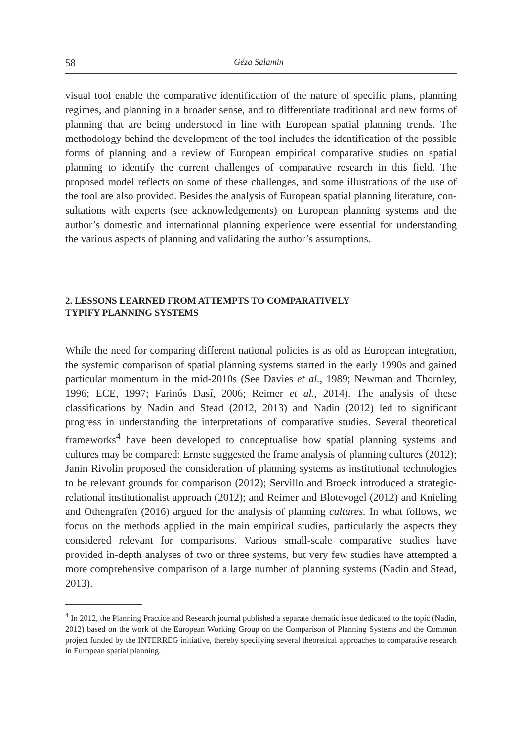58 Géza Salamin
visual tool enable the comparative identification of the nature of specific plans, planning regimes, and planning in a broader sense, and to differentiate tradition­al and new forms of planning that are being understood in line with European spatial planning trends. The methodology behind the development of the tool includes the identification of the possible forms of planning and a review of Eu­ropean empirical comparative studies on spatial planning to identify the current challenges of comparative research in this field. The proposed model reflects on some of these challenges, and some illustrations of the use of the tool are also provided. Besides the analysis of European spatial planning literature, con­sultations with experts (see acknowledgements) on European planning systems and the author’s domestic and international planning experience were essential for understanding the various aspects of planning and validating the author’s assumptions.
2. LESSONS LEARNED FROM ATTEMPTS TO COMPARATIVELY
TYPIFY PLANNING SYSTEMS
While the need for comparing different national policies is as old as European integration, the systemic comparison of spatial planning systems started in the early 1990s and gained particular momentum in the mid-2010s (See Davies et al., 1989; Newman and Thornley, 1996; ECE, 1997; Farinós Dasí, 2006; Reimer et al., 2014). The analysis of these classifications by Nadin and Stead (2012, 2013) and Nadin (2012) led to significant progress in understanding the interpretations of comparative studies. Several theoretical frameworks<sup>4</sup> have been developed to conceptualise how spatial planning systems and cultures may be compared: Ernste suggested the frame analysis of planning cultures (2012); Janin Rivolin proposed the consideration of planning systems as institutional technologies to be relevant grounds for comparison (2012); Servillo and Broeck introduced a strate­gic-relational institutionalist approach (2012); and Reimer and Blotevogel (2012) and Knieling and Othengrafen (2016) argued for the analysis of planning cultures. In what follows, we focus on the methods applied in the main empirical studies, particularly the aspects they considered relevant for comparisons. Various small-scale comparative studies have provided in-depth analyses of two or three sys­tems, but very few studies have attempted a more comprehensive comparison of a large number of planning systems (Nadin and Stead, 2013).
<sup>4</sup> In 2012, the Planning Practice and Research journal published a separate thematic issue dedicated to the topic (Nadin, 2012) based on the work of the European Working Group on the Comparison of Planning Systems and the Commun project funded by the INTERREG initiative, thereby specifying several theoretical approaches to comparative research in European spatial planning.